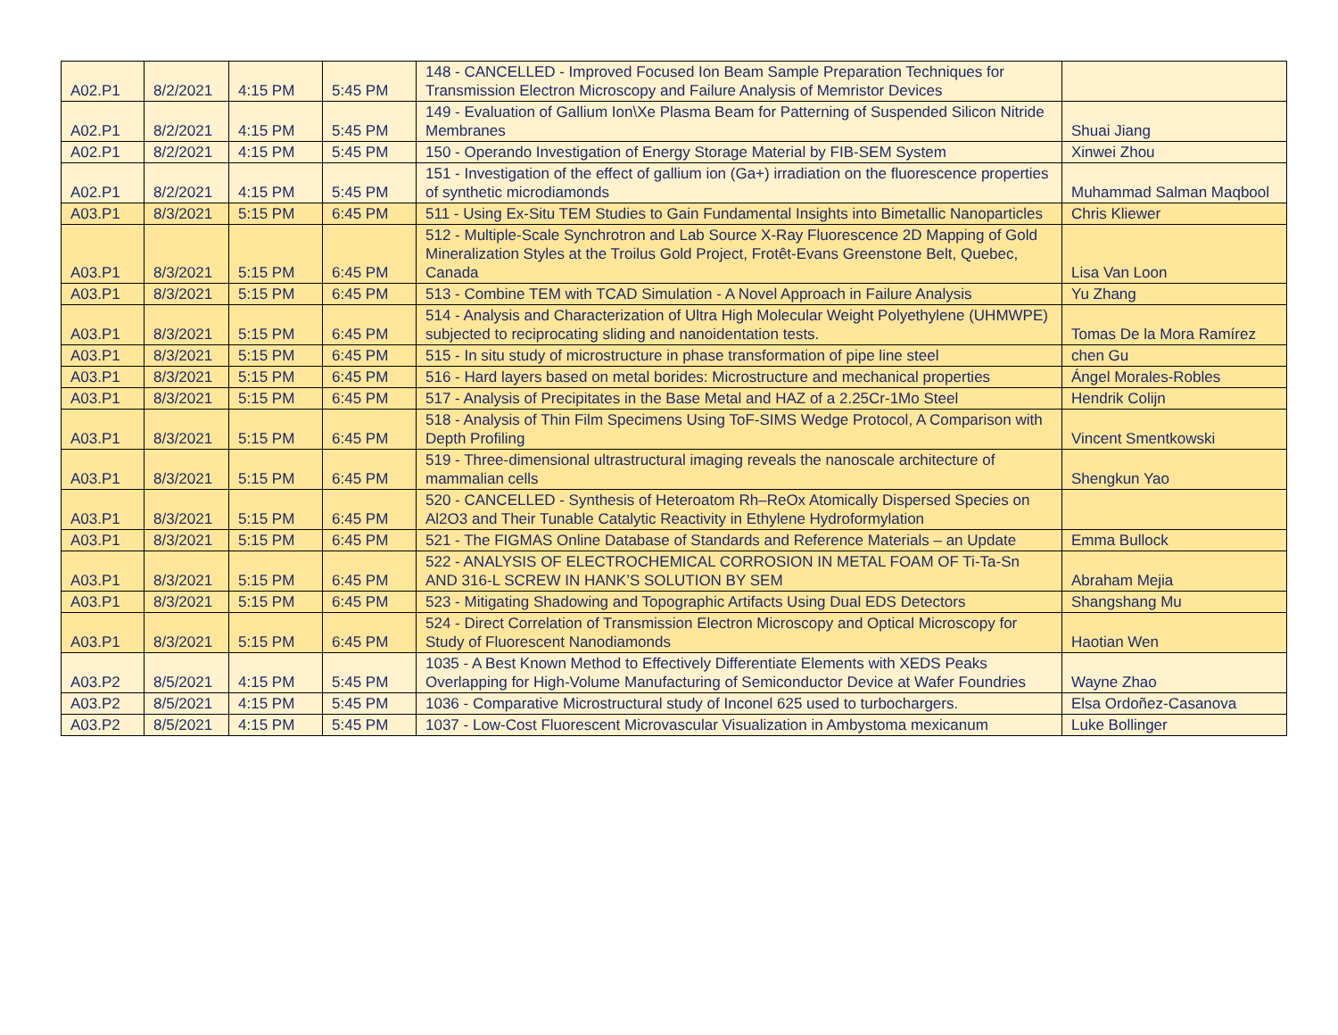| A02.P1 | 8/2/2021 | 4:15 PM | 5:45 PM | 148 - CANCELLED - Improved Focused Ion Beam Sample Preparation Techniques for Transmission Electron Microscopy and Failure Analysis of Memristor Devices | |
| A02.P1 | 8/2/2021 | 4:15 PM | 5:45 PM | 149 - Evaluation of Gallium Ion\Xe Plasma Beam for Patterning of Suspended Silicon Nitride Membranes | Shuai Jiang |
| A02.P1 | 8/2/2021 | 4:15 PM | 5:45 PM | 150 - Operando Investigation of Energy Storage Material by FIB-SEM System | Xinwei Zhou |
| A02.P1 | 8/2/2021 | 4:15 PM | 5:45 PM | 151 - Investigation of the effect of gallium ion (Ga+) irradiation on the fluorescence properties of synthetic microdiamonds | Muhammad Salman Maqbool |
| A03.P1 | 8/3/2021 | 5:15 PM | 6:45 PM | 511 - Using Ex-Situ TEM Studies to Gain Fundamental Insights into Bimetallic Nanoparticles | Chris Kliewer |
| A03.P1 | 8/3/2021 | 5:15 PM | 6:45 PM | 512 - Multiple-Scale Synchrotron and Lab Source X-Ray Fluorescence 2D Mapping of Gold Mineralization Styles at the Troilus Gold Project, Frotêt-Evans Greenstone Belt, Quebec, Canada | Lisa Van Loon |
| A03.P1 | 8/3/2021 | 5:15 PM | 6:45 PM | 513 - Combine TEM with TCAD Simulation - A Novel Approach in Failure Analysis | Yu Zhang |
| A03.P1 | 8/3/2021 | 5:15 PM | 6:45 PM | 514 - Analysis and Characterization of Ultra High Molecular Weight Polyethylene (UHMWPE) subjected to reciprocating sliding and nanoidentation tests. | Tomas De la Mora Ramírez |
| A03.P1 | 8/3/2021 | 5:15 PM | 6:45 PM | 515 - In situ study of microstructure in phase transformation of pipe line steel | chen Gu |
| A03.P1 | 8/3/2021 | 5:15 PM | 6:45 PM | 516 - Hard layers based on metal borides: Microstructure and mechanical properties | Ángel Morales-Robles |
| A03.P1 | 8/3/2021 | 5:15 PM | 6:45 PM | 517 - Analysis of Precipitates in the Base Metal and HAZ of a 2.25Cr-1Mo Steel | Hendrik Colijn |
| A03.P1 | 8/3/2021 | 5:15 PM | 6:45 PM | 518 - Analysis of Thin Film Specimens Using ToF-SIMS Wedge Protocol, A Comparison with Depth Profiling | Vincent Smentkowski |
| A03.P1 | 8/3/2021 | 5:15 PM | 6:45 PM | 519 - Three-dimensional ultrastructural imaging reveals the nanoscale architecture of mammalian cells | Shengkun Yao |
| A03.P1 | 8/3/2021 | 5:15 PM | 6:45 PM | 520 - CANCELLED - Synthesis of Heteroatom Rh–ReOx Atomically Dispersed Species on Al2O3 and Their Tunable Catalytic Reactivity in Ethylene Hydroformylation | |
| A03.P1 | 8/3/2021 | 5:15 PM | 6:45 PM | 521 - The FIGMAS Online Database of Standards and Reference Materials – an Update | Emma Bullock |
| A03.P1 | 8/3/2021 | 5:15 PM | 6:45 PM | 522 - ANALYSIS OF ELECTROCHEMICAL CORROSION IN METAL FOAM OF Ti-Ta-Sn AND 316-L SCREW IN HANK’S SOLUTION BY SEM | Abraham Mejia |
| A03.P1 | 8/3/2021 | 5:15 PM | 6:45 PM | 523 - Mitigating Shadowing and Topographic Artifacts Using Dual EDS Detectors | Shangshang Mu |
| A03.P1 | 8/3/2021 | 5:15 PM | 6:45 PM | 524 - Direct Correlation of Transmission Electron Microscopy and Optical Microscopy for Study of Fluorescent Nanodiamonds | Haotian Wen |
| A03.P2 | 8/5/2021 | 4:15 PM | 5:45 PM | 1035 - A Best Known Method to Effectively Differentiate Elements with XEDS Peaks Overlapping for High-Volume Manufacturing of Semiconductor Device at Wafer Foundries | Wayne Zhao |
| A03.P2 | 8/5/2021 | 4:15 PM | 5:45 PM | 1036 - Comparative Microstructural study of Inconel 625 used to turbochargers. | Elsa Ordoñez-Casanova |
| A03.P2 | 8/5/2021 | 4:15 PM | 5:45 PM | 1037 - Low-Cost Fluorescent Microvascular Visualization in Ambystoma mexicanum | Luke Bollinger |